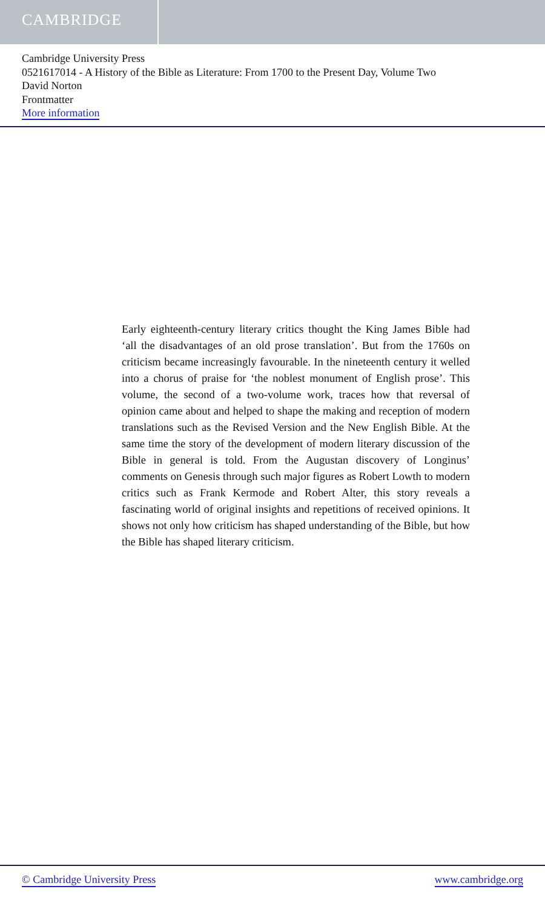CAMBRIDGE
Cambridge University Press
0521617014 - A History of the Bible as Literature: From 1700 to the Present Day, Volume Two
David Norton
Frontmatter
More information
Early eighteenth-century literary critics thought the King James Bible had ‘all the disadvantages of an old prose translation’. But from the 1760s on criticism became increasingly favourable. In the nineteenth century it welled into a chorus of praise for ‘the noblest monument of English prose’. This volume, the second of a two-volume work, traces how that reversal of opinion came about and helped to shape the making and reception of modern translations such as the Revised Version and the New English Bible. At the same time the story of the development of modern literary discussion of the Bible in general is told. From the Augustan discovery of Longinus’ comments on Genesis through such major figures as Robert Lowth to modern critics such as Frank Kermode and Robert Alter, this story reveals a fascinating world of original insights and repetitions of received opinions. It shows not only how criticism has shaped understanding of the Bible, but how the Bible has shaped literary criticism.
© Cambridge University Press www.cambridge.org